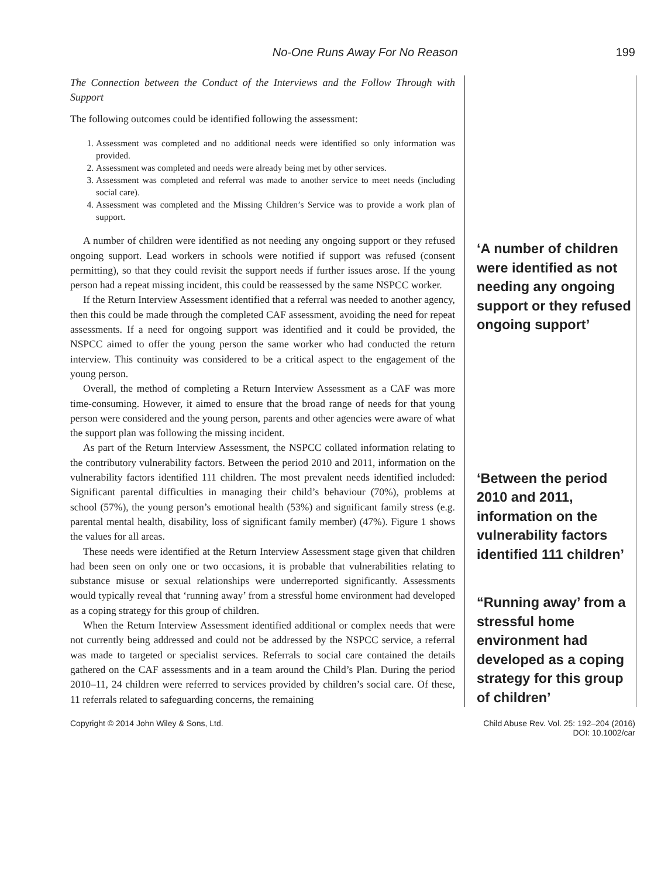No-One Runs Away For No Reason 199
The Connection between the Conduct of the Interviews and the Follow Through with Support
The following outcomes could be identified following the assessment:
1. Assessment was completed and no additional needs were identified so only information was provided.
2. Assessment was completed and needs were already being met by other services.
3. Assessment was completed and referral was made to another service to meet needs (including social care).
4. Assessment was completed and the Missing Children’s Service was to provide a work plan of support.
A number of children were identified as not needing any ongoing support or they refused ongoing support. Lead workers in schools were notified if support was refused (consent permitting), so that they could revisit the support needs if further issues arose. If the young person had a repeat missing incident, this could be reassessed by the same NSPCC worker.
If the Return Interview Assessment identified that a referral was needed to another agency, then this could be made through the completed CAF assessment, avoiding the need for repeat assessments. If a need for ongoing support was identified and it could be provided, the NSPCC aimed to offer the young person the same worker who had conducted the return interview. This continuity was considered to be a critical aspect to the engagement of the young person.
Overall, the method of completing a Return Interview Assessment as a CAF was more time-consuming. However, it aimed to ensure that the broad range of needs for that young person were considered and the young person, parents and other agencies were aware of what the support plan was following the missing incident.
As part of the Return Interview Assessment, the NSPCC collated information relating to the contributory vulnerability factors. Between the period 2010 and 2011, information on the vulnerability factors identified 111 children. The most prevalent needs identified included: Significant parental difficulties in managing their child’s behaviour (70%), problems at school (57%), the young person’s emotional health (53%) and significant family stress (e.g. parental mental health, disability, loss of significant family member) (47%). Figure 1 shows the values for all areas.
These needs were identified at the Return Interview Assessment stage given that children had been seen on only one or two occasions, it is probable that vulnerabilities relating to substance misuse or sexual relationships were underreported significantly. Assessments would typically reveal that ‘running away’ from a stressful home environment had developed as a coping strategy for this group of children.
When the Return Interview Assessment identified additional or complex needs that were not currently being addressed and could not be addressed by the NSPCC service, a referral was made to targeted or specialist services. Referrals to social care contained the details gathered on the CAF assessments and in a team around the Child’s Plan. During the period 2010–11, 24 children were referred to services provided by children’s social care. Of these, 11 referrals related to safeguarding concerns, the remaining
‘A number of children were identified as not needing any ongoing support or they refused ongoing support’
‘Between the period 2010 and 2011, information on the vulnerability factors identified 111 children’
“Running away’ from a stressful home environment had developed as a coping strategy for this group of children’
Copyright © 2014 John Wiley & Sons, Ltd.
Child Abuse Rev. Vol. 25: 192–204 (2016)
DOI: 10.1002/car